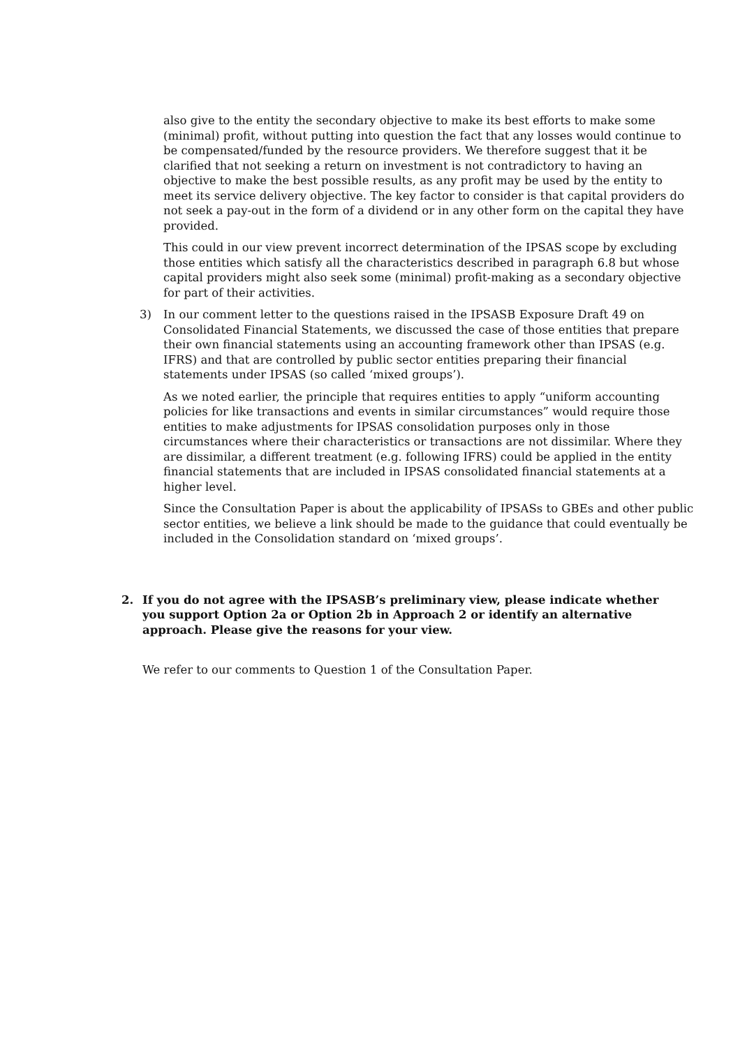also give to the entity the secondary objective to make its best efforts to make some (minimal) profit, without putting into question the fact that any losses would continue to be compensated/funded by the resource providers. We therefore suggest that it be clarified that not seeking a return on investment is not contradictory to having an objective to make the best possible results, as any profit may be used by the entity to meet its service delivery objective. The key factor to consider is that capital providers do not seek a pay-out in the form of a dividend or in any other form on the capital they have provided.
This could in our view prevent incorrect determination of the IPSAS scope by excluding those entities which satisfy all the characteristics described in paragraph 6.8 but whose capital providers might also seek some (minimal) profit-making as a secondary objective for part of their activities.
3) In our comment letter to the questions raised in the IPSASB Exposure Draft 49 on Consolidated Financial Statements, we discussed the case of those entities that prepare their own financial statements using an accounting framework other than IPSAS (e.g. IFRS) and that are controlled by public sector entities preparing their financial statements under IPSAS (so called ‘mixed groups’).
As we noted earlier, the principle that requires entities to apply “uniform accounting policies for like transactions and events in similar circumstances” would require those entities to make adjustments for IPSAS consolidation purposes only in those circumstances where their characteristics or transactions are not dissimilar. Where they are dissimilar, a different treatment (e.g. following IFRS) could be applied in the entity financial statements that are included in IPSAS consolidated financial statements at a higher level.
Since the Consultation Paper is about the applicability of IPSASs to GBEs and other public sector entities, we believe a link should be made to the guidance that could eventually be included in the Consolidation standard on ‘mixed groups’.
2. If you do not agree with the IPSASB’s preliminary view, please indicate whether you support Option 2a or Option 2b in Approach 2 or identify an alternative approach. Please give the reasons for your view.
We refer to our comments to Question 1 of the Consultation Paper.